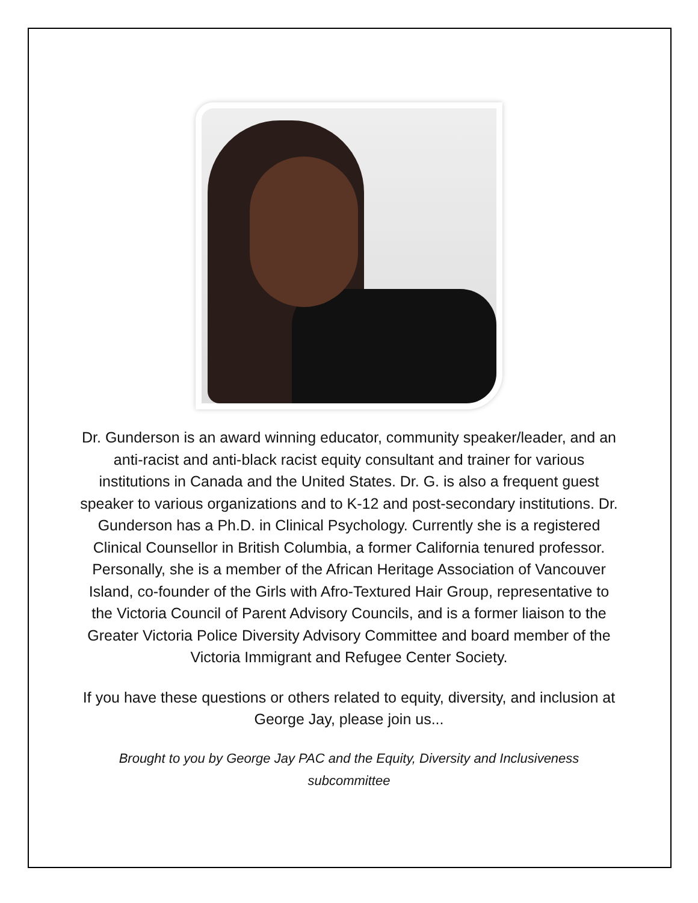Dr. Gunderson is an award winning educator, community speaker/leader, and an anti-racist and anti-black racist equity consultant and trainer for various institutions in Canada and the United States. Dr. G. is also a frequent guest speaker to various organizations and to K-12 and post-secondary institutions. Dr. Gunderson has a Ph.D. in Clinical Psychology. Currently she is a registered Clinical Counsellor in British Columbia, a former California tenured professor. Personally, she is a member of the African Heritage Association of Vancouver Island, co-founder of the Girls with Afro-Textured Hair Group, representative to the Victoria Council of Parent Advisory Councils, and is a former liaison to the Greater Victoria Police Diversity Advisory Committee and board member of the Victoria Immigrant and Refugee Center Society.
If you have these questions or others related to equity, diversity, and inclusion at George Jay, please join us...
Brought to you by George Jay PAC and the Equity, Diversity and Inclusiveness subcommittee